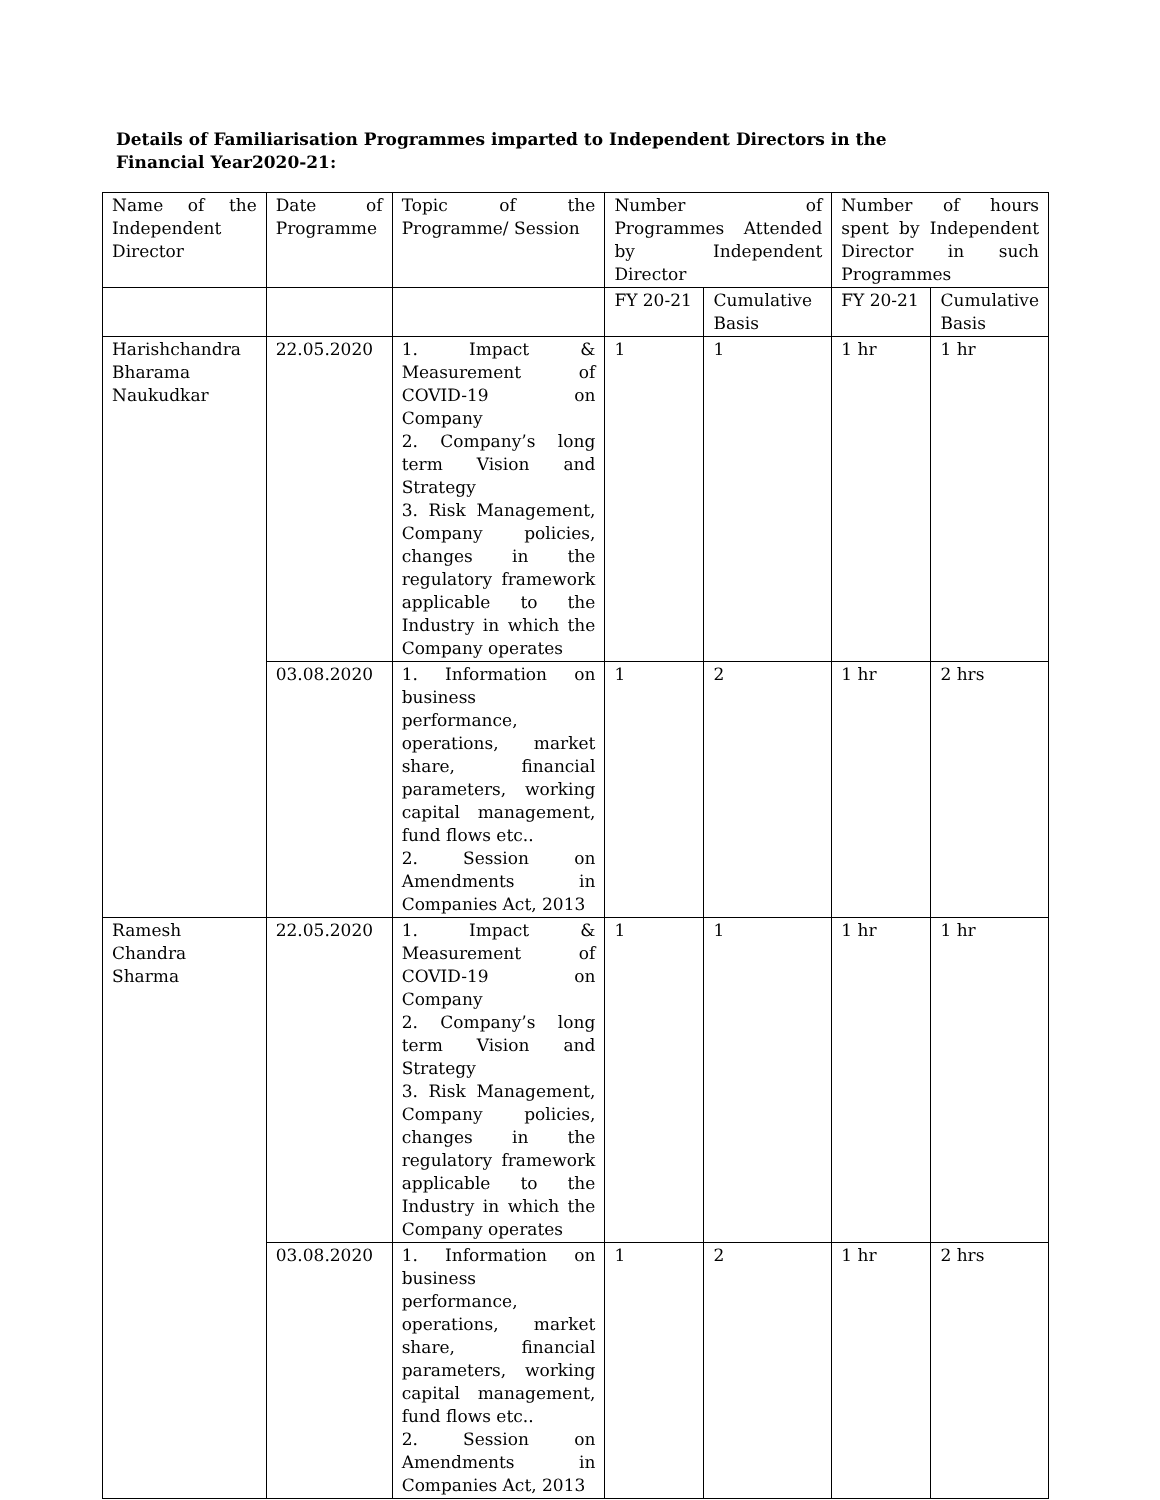Details of Familiarisation Programmes imparted to Independent Directors in the Financial Year2020-21:
| Name of the Independent Director | Date of Programme | Topic of the Programme/ Session | Number of Programmes Attended by Independent Director | | Number of hours spent by Independent Director in such Programmes | |
| | | | FY 20-21 | Cumulative Basis | FY 20-21 | Cumulative Basis |
| Harishchandra Bharama Naukudkar | 22.05.2020 | 1. Impact & Measurement of COVID-19 on Company 2. Company’s long term Vision and Strategy 3. Risk Management, Company policies, changes in the regulatory framework applicable to the Industry in which the Company operates | 1 | 1 | 1 hr | 1 hr |
| | 03.08.2020 | 1. Information on business performance, operations, market share, financial parameters, working capital management, fund flows etc.. 2. Session on Amendments in Companies Act, 2013 | 1 | 2 | 1 hr | 2 hrs |
| Ramesh Chandra Sharma | 22.05.2020 | 1. Impact & Measurement of COVID-19 on Company 2. Company’s long term Vision and Strategy 3. Risk Management, Company policies, changes in the regulatory framework applicable to the Industry in which the Company operates | 1 | 1 | 1 hr | 1 hr |
| | 03.08.2020 | 1. Information on business performance, operations, market share, financial parameters, working capital management, fund flows etc.. 2. Session on Amendments in Companies Act, 2013 | 1 | 2 | 1 hr | 2 hrs |